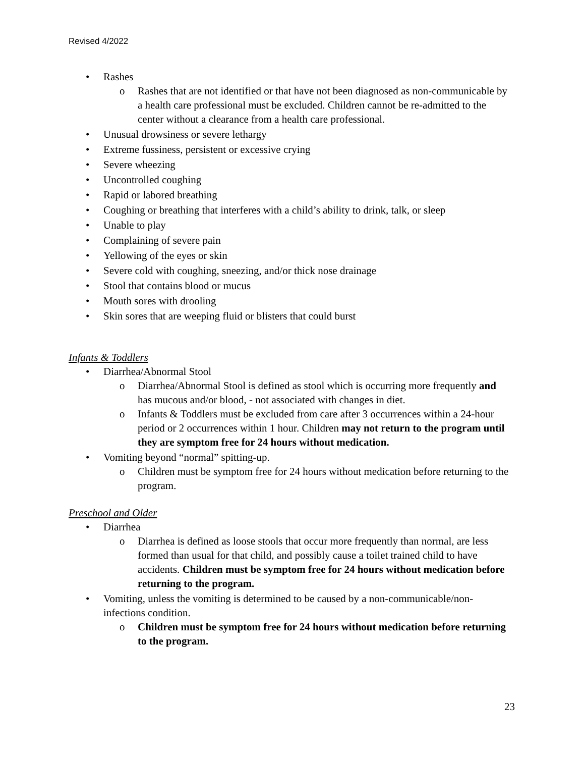Revised 4/2022
• Rashes
o Rashes that are not identified or that have not been diagnosed as non-communicable by a health care professional must be excluded. Children cannot be re-admitted to the center without a clearance from a health care professional.
• Unusual drowsiness or severe lethargy
• Extreme fussiness, persistent or excessive crying
• Severe wheezing
• Uncontrolled coughing
• Rapid or labored breathing
• Coughing or breathing that interferes with a child’s ability to drink, talk, or sleep
• Unable to play
• Complaining of severe pain
• Yellowing of the eyes or skin
• Severe cold with coughing, sneezing, and/or thick nose drainage
• Stool that contains blood or mucus
• Mouth sores with drooling
• Skin sores that are weeping fluid or blisters that could burst
Infants & Toddlers
• Diarrhea/Abnormal Stool
o Diarrhea/Abnormal Stool is defined as stool which is occurring more frequently and has mucous and/or blood, - not associated with changes in diet.
o Infants & Toddlers must be excluded from care after 3 occurrences within a 24-hour period or 2 occurrences within 1 hour. Children may not return to the program until they are symptom free for 24 hours without medication.
• Vomiting beyond “normal” spitting-up.
o Children must be symptom free for 24 hours without medication before returning to the program.
Preschool and Older
• Diarrhea
o Diarrhea is defined as loose stools that occur more frequently than normal, are less formed than usual for that child, and possibly cause a toilet trained child to have accidents. Children must be symptom free for 24 hours without medication before returning to the program.
• Vomiting, unless the vomiting is determined to be caused by a non-communicable/non-infections condition.
o Children must be symptom free for 24 hours without medication before returning to the program.
23